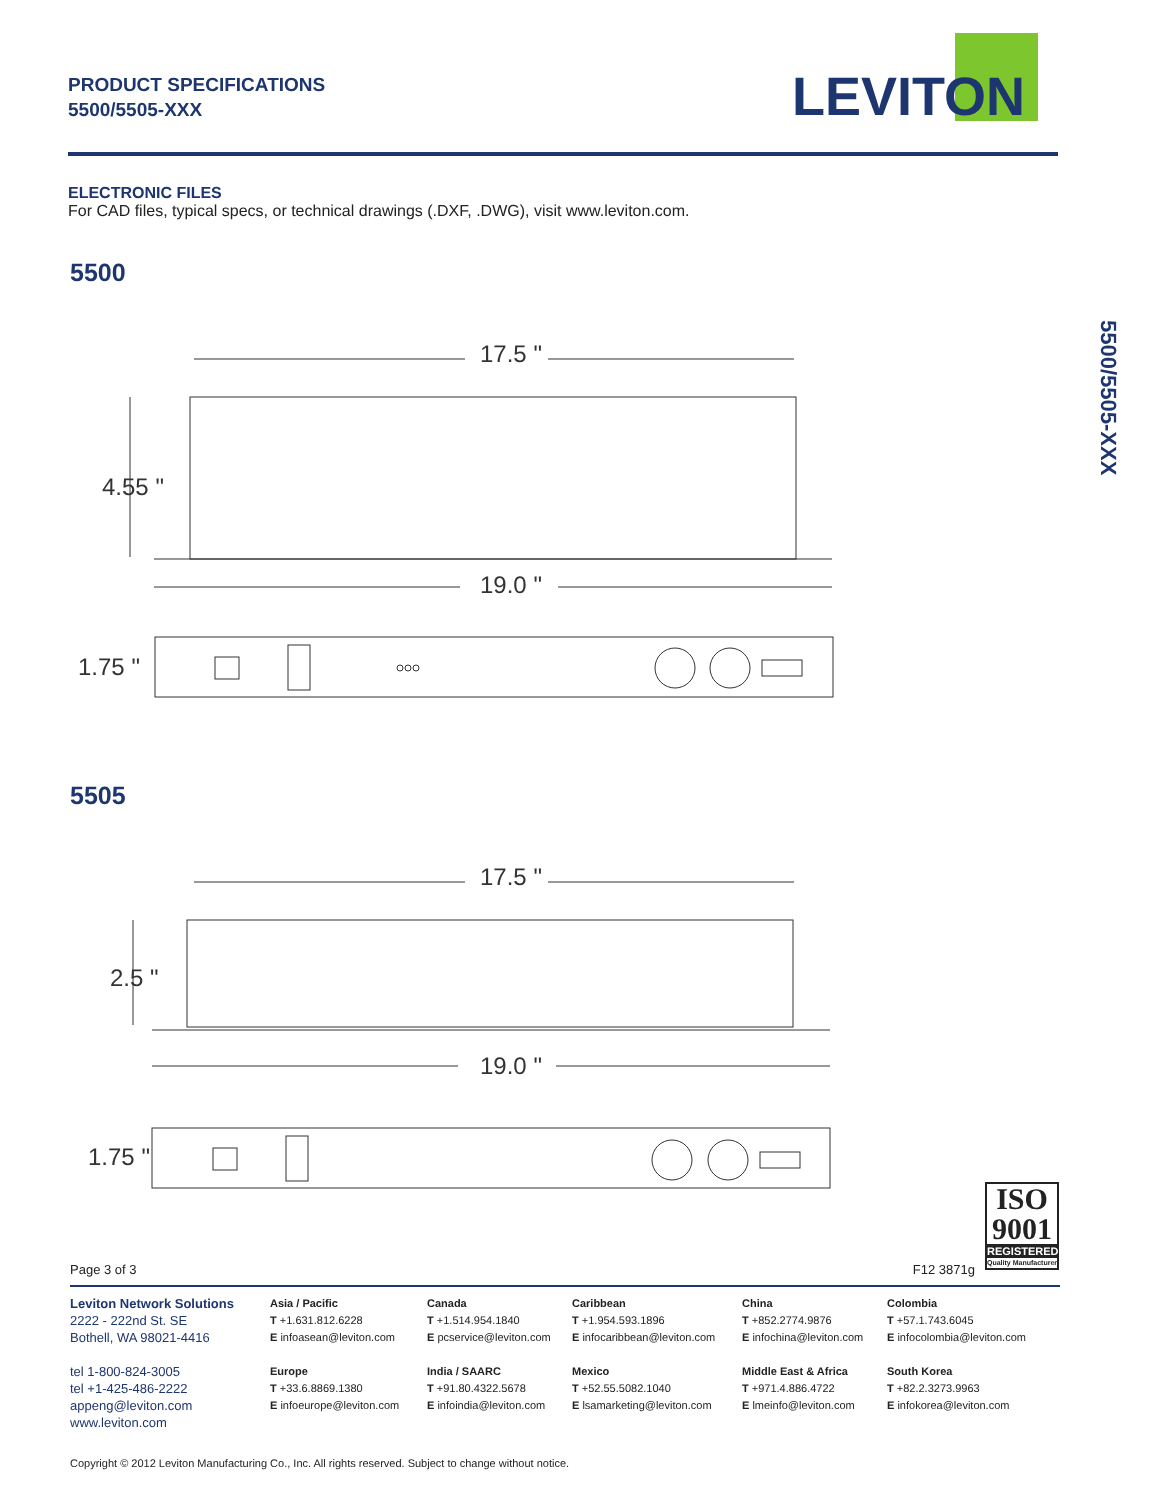PRODUCT SPECIFICATIONS
5500/5505-XXX
LEVITON
ELECTRONIC FILES
For CAD files, typical specs, or technical drawings (.DXF, .DWG), visit www.leviton.com.
5500/5505-XXX
5500
17.5 "
4.55 "
19.0 "
1.75 "
5505
17.5 "
2.5 "
19.0 "
1.75 "
ISO
9001
REGISTERED
Quality Manufacturer
Page 3 of 3 F12 3871g
Leviton Network Solutions
2222 - 222nd St. SE
Bothell, WA 98021-4416
tel 1-800-824-3005
tel +1-425-486-2222
appeng@leviton.com
www.leviton.com
Asia / Pacific
T +1.631.812.6228
E infoasean@leviton.com
Europe
T +33.6.8869.1380
E infoeurope@leviton.com
Canada
T +1.514.954.1840
E pcservice@leviton.com
India / SAARC
T +91.80.4322.5678
E infoindia@leviton.com
Caribbean
T +1.954.593.1896
E infocaribbean@leviton.com
Mexico
T +52.55.5082.1040
E lsamarketing@leviton.com
China
T +852.2774.9876
E infochina@leviton.com
Middle East & Africa
T +971.4.886.4722
E lmeinfo@leviton.com
Colombia
T +57.1.743.6045
E infocolombia@leviton.com
South Korea
T +82.2.3273.9963
E infokorea@leviton.com
Copyright © 2012 Leviton Manufacturing Co., Inc. All rights reserved. Subject to change without notice.